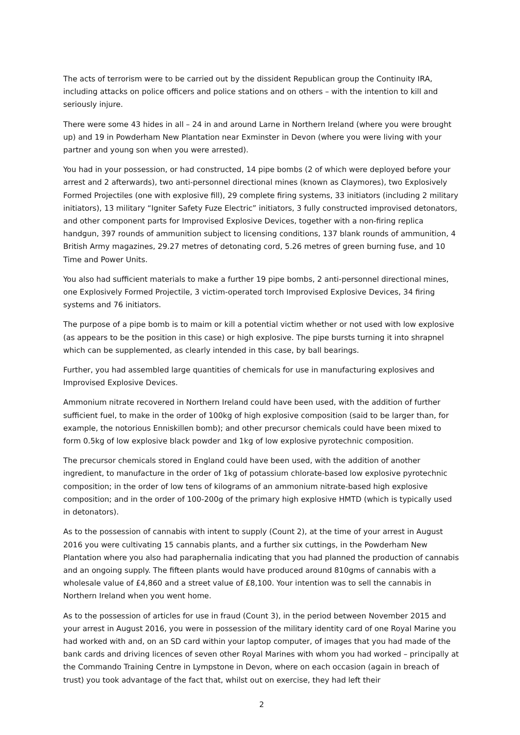The acts of terrorism were to be carried out by the dissident Republican group the Continuity IRA, including attacks on police officers and police stations and on others – with the intention to kill and seriously injure.
There were some 43 hides in all – 24 in and around Larne in Northern Ireland (where you were brought up) and 19 in Powderham New Plantation near Exminster in Devon (where you were living with your partner and young son when you were arrested).
You had in your possession, or had constructed, 14 pipe bombs (2 of which were deployed before your arrest and 2 afterwards), two anti-personnel directional mines (known as Claymores), two Explosively Formed Projectiles (one with explosive fill), 29 complete firing systems, 33 initiators (including 2 military initiators), 13 military “Igniter Safety Fuze Electric” initiators, 3 fully constructed improvised detonators, and other component parts for Improvised Explosive Devices, together with a non-firing replica handgun, 397 rounds of ammunition subject to licensing conditions, 137 blank rounds of ammunition, 4 British Army magazines, 29.27 metres of detonating cord, 5.26 metres of green burning fuse, and 10 Time and Power Units.
You also had sufficient materials to make a further 19 pipe bombs, 2 anti-personnel directional mines, one Explosively Formed Projectile, 3 victim-operated torch Improvised Explosive Devices, 34 firing systems and 76 initiators.
The purpose of a pipe bomb is to maim or kill a potential victim whether or not used with low explosive (as appears to be the position in this case) or high explosive. The pipe bursts turning it into shrapnel which can be supplemented, as clearly intended in this case, by ball bearings.
Further, you had assembled large quantities of chemicals for use in manufacturing explosives and Improvised Explosive Devices.
Ammonium nitrate recovered in Northern Ireland could have been used, with the addition of further sufficient fuel, to make in the order of 100kg of high explosive composition (said to be larger than, for example, the notorious Enniskillen bomb); and other precursor chemicals could have been mixed to form 0.5kg of low explosive black powder and 1kg of low explosive pyrotechnic composition.
The precursor chemicals stored in England could have been used, with the addition of another ingredient, to manufacture in the order of 1kg of potassium chlorate-based low explosive pyrotechnic composition; in the order of low tens of kilograms of an ammonium nitrate-based high explosive composition; and in the order of 100-200g of the primary high explosive HMTD (which is typically used in detonators).
As to the possession of cannabis with intent to supply (Count 2), at the time of your arrest in August 2016 you were cultivating 15 cannabis plants, and a further six cuttings, in the Powderham New Plantation where you also had paraphernalia indicating that you had planned the production of cannabis and an ongoing supply. The fifteen plants would have produced around 810gms of cannabis with a wholesale value of £4,860 and a street value of £8,100. Your intention was to sell the cannabis in Northern Ireland when you went home.
As to the possession of articles for use in fraud (Count 3), in the period between November 2015 and your arrest in August 2016, you were in possession of the military identity card of one Royal Marine you had worked with and, on an SD card within your laptop computer, of images that you had made of the bank cards and driving licences of seven other Royal Marines with whom you had worked – principally at the Commando Training Centre in Lympstone in Devon, where on each occasion (again in breach of trust) you took advantage of the fact that, whilst out on exercise, they had left their
2